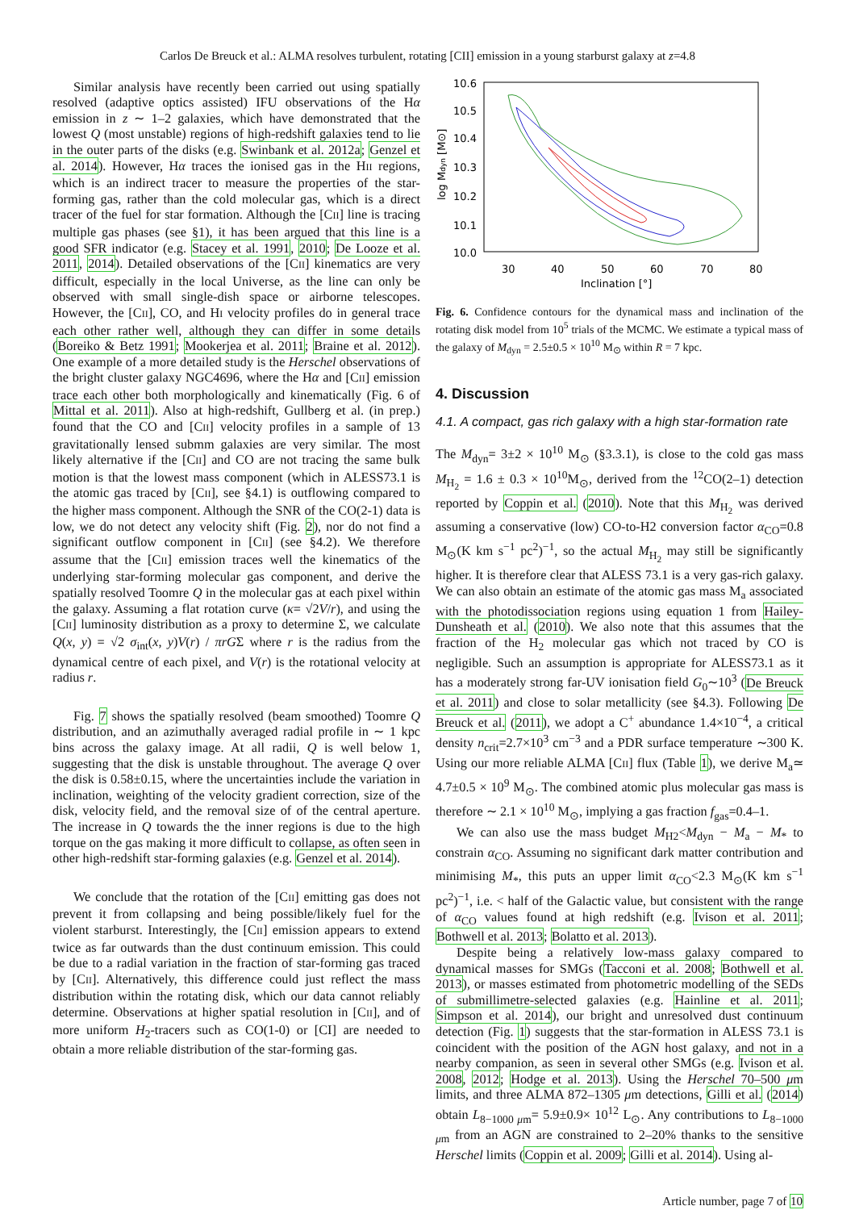Carlos De Breuck et al.: ALMA resolves turbulent, rotating [CII] emission in a young starburst galaxy at z=4.8
Similar analysis have recently been carried out using spatially resolved (adaptive optics assisted) IFU observations of the Hα emission in z ∼ 1–2 galaxies, which have demonstrated that the lowest Q (most unstable) regions of high-redshift galaxies tend to lie in the outer parts of the disks (e.g. Swinbank et al. 2012a; Genzel et al. 2014). However, Hα traces the ionised gas in the HII regions, which is an indirect tracer to measure the properties of the star-forming gas, rather than the cold molecular gas, which is a direct tracer of the fuel for star formation. Although the [CII] line is tracing multiple gas phases (see §1), it has been argued that this line is a good SFR indicator (e.g. Stacey et al. 1991, 2010; De Looze et al. 2011, 2014). Detailed observations of the [CII] kinematics are very difficult, especially in the local Universe, as the line can only be observed with small single-dish space or airborne telescopes. However, the [CII], CO, and HI velocity profiles do in general trace each other rather well, although they can differ in some details (Boreiko & Betz 1991; Mookerjea et al. 2011; Braine et al. 2012). One example of a more detailed study is the Herschel observations of the bright cluster galaxy NGC4696, where the Hα and [CII] emission trace each other both morphologically and kinematically (Fig. 6 of Mittal et al. 2011). Also at high-redshift, Gullberg et al. (in prep.) found that the CO and [CII] velocity profiles in a sample of 13 gravitationally lensed submm galaxies are very similar. The most likely alternative if the [CII] and CO are not tracing the same bulk motion is that the lowest mass component (which in ALESS73.1 is the atomic gas traced by [CII], see §4.1) is outflowing compared to the higher mass component. Although the SNR of the CO(2-1) data is low, we do not detect any velocity shift (Fig. 2), nor do not find a significant outflow component in [CII] (see §4.2). We therefore assume that the [CII] emission traces well the kinematics of the underlying star-forming molecular gas component, and derive the spatially resolved Toomre Q in the molecular gas at each pixel within the galaxy. Assuming a flat rotation curve (κ= √2V/r), and using the [CII] luminosity distribution as a proxy to determine Σ, we calculate Q(x, y) = √2 σ<sub>int</sub>(x, y)V(r) / πrGΣ where r is the radius from the dynamical centre of each pixel, and V(r) is the rotational velocity at radius r.
Fig. 7 shows the spatially resolved (beam smoothed) Toomre Q distribution, and an azimuthally averaged radial profile in ∼ 1 kpc bins across the galaxy image. At all radii, Q is well below 1, suggesting that the disk is unstable throughout. The average Q over the disk is 0.58±0.15, where the uncertainties include the variation in inclination, weighting of the velocity gradient correction, size of the disk, velocity field, and the removal size of of the central aperture. The increase in Q towards the the inner regions is due to the high torque on the gas making it more difficult to collapse, as often seen in other high-redshift star-forming galaxies (e.g. Genzel et al. 2014).
We conclude that the rotation of the [CII] emitting gas does not prevent it from collapsing and being possible/likely fuel for the violent starburst. Interestingly, the [CII] emission appears to extend twice as far outwards than the dust continuum emission. This could be due to a radial variation in the fraction of star-forming gas traced by [CII]. Alternatively, this difference could just reflect the mass distribution within the rotating disk, which our data cannot reliably determine. Observations at higher spatial resolution in [CII], and of more uniform H<sub>2</sub>-tracers such as CO(1-0) or [CI] are needed to obtain a more reliable distribution of the star-forming gas.
10.6
10.5
10.4
10.3
10.2
10.1
10.0
30
40
50
60
70
80
Inclination [°]
log Mdyn [M⊙]
Fig. 6. Confidence contours for the dynamical mass and inclination of the rotating disk model from 10<sup>5</sup> trials of the MCMC. We estimate a typical mass of the galaxy of M<sub>dyn</sub> = 2.5±0.5 × 10<sup>10</sup> M<sub>⊙</sub> within R = 7 kpc.
4. Discussion
4.1. A compact, gas rich galaxy with a high star-formation rate
The M<sub>dyn</sub>= 3±2 × 10<sup>10</sup> M<sub>⊙</sub> (§3.3.1), is close to the cold gas mass M<sub>H<sub>2</sub></sub> = 1.6 ± 0.3 × 10<sup>10</sup>M<sub>⊙</sub>, derived from the <sup>12</sup>CO(2–1) detection reported by Coppin et al. (2010). Note that this M<sub>H<sub>2</sub></sub> was derived assuming a conservative (low) CO-to-H2 conversion factor α<sub>CO</sub>=0.8 M<sub>⊙</sub>(K km s<sup>−1</sup> pc<sup>2</sup>)<sup>−1</sup>, so the actual M<sub>H<sub>2</sub></sub> may still be significantly higher. It is therefore clear that ALESS 73.1 is a very gas-rich galaxy. We can also obtain an estimate of the atomic gas mass M<sub>a</sub> associated with the photodissociation regions using equation 1 from Hailey-Dunsheath et al. (2010). We also note that this assumes that the fraction of the H<sub>2</sub> molecular gas which not traced by CO is negligible. Such an assumption is appropriate for ALESS73.1 as it has a moderately strong far-UV ionisation field G<sub>0</sub>∼10<sup>3</sup> (De Breuck et al. 2011) and close to solar metallicity (see §4.3). Following De Breuck et al. (2011), we adopt a C<sup>+</sup> abundance 1.4×10<sup>−4</sup>, a critical density n<sub>crit</sub>=2.7×10<sup>3</sup> cm<sup>−3</sup> and a PDR surface temperature ∼300 K. Using our more reliable ALMA [CII] flux (Table 1), we derive M<sub>a</sub>≃ 4.7±0.5 × 10<sup>9</sup> M<sub>⊙</sub>. The combined atomic plus molecular gas mass is therefore ∼ 2.1 × 10<sup>10</sup> M<sub>⊙</sub>, implying a gas fraction f<sub>gas</sub>=0.4–1.
We can also use the mass budget M<sub>H2</sub><M<sub>dyn</sub> − M<sub>a</sub> − M<sub>*</sub> to constrain α<sub>CO</sub>. Assuming no significant dark matter contribution and minimising M<sub>*</sub>, this puts an upper limit α<sub>CO</sub><2.3 M<sub>⊙</sub>(K km s<sup>−1</sup> pc<sup>2</sup>)<sup>−1</sup>, i.e. < half of the Galactic value, but consistent with the range of α<sub>CO</sub> values found at high redshift (e.g. Ivison et al. 2011; Bothwell et al. 2013; Bolatto et al. 2013).
Despite being a relatively low-mass galaxy compared to dynamical masses for SMGs (Tacconi et al. 2008; Bothwell et al. 2013), or masses estimated from photometric modelling of the SEDs of submillimetre-selected galaxies (e.g. Hainline et al. 2011; Simpson et al. 2014), our bright and unresolved dust continuum detection (Fig. 1) suggests that the star-formation in ALESS 73.1 is coincident with the position of the AGN host galaxy, and not in a nearby companion, as seen in several other SMGs (e.g. Ivison et al. 2008, 2012; Hodge et al. 2013). Using the Herschel 70–500 μm limits, and three ALMA 872–1305 μm detections, Gilli et al. (2014) obtain L<sub>8−1000 μm</sub>= 5.9±0.9× 10<sup>12</sup> L<sub>⊙</sub>. Any contributions to L<sub>8−1000 μm</sub> from an AGN are constrained to 2–20% thanks to the sensitive Herschel limits (Coppin et al. 2009; Gilli et al. 2014). Using al-
Article number, page 7 of 10